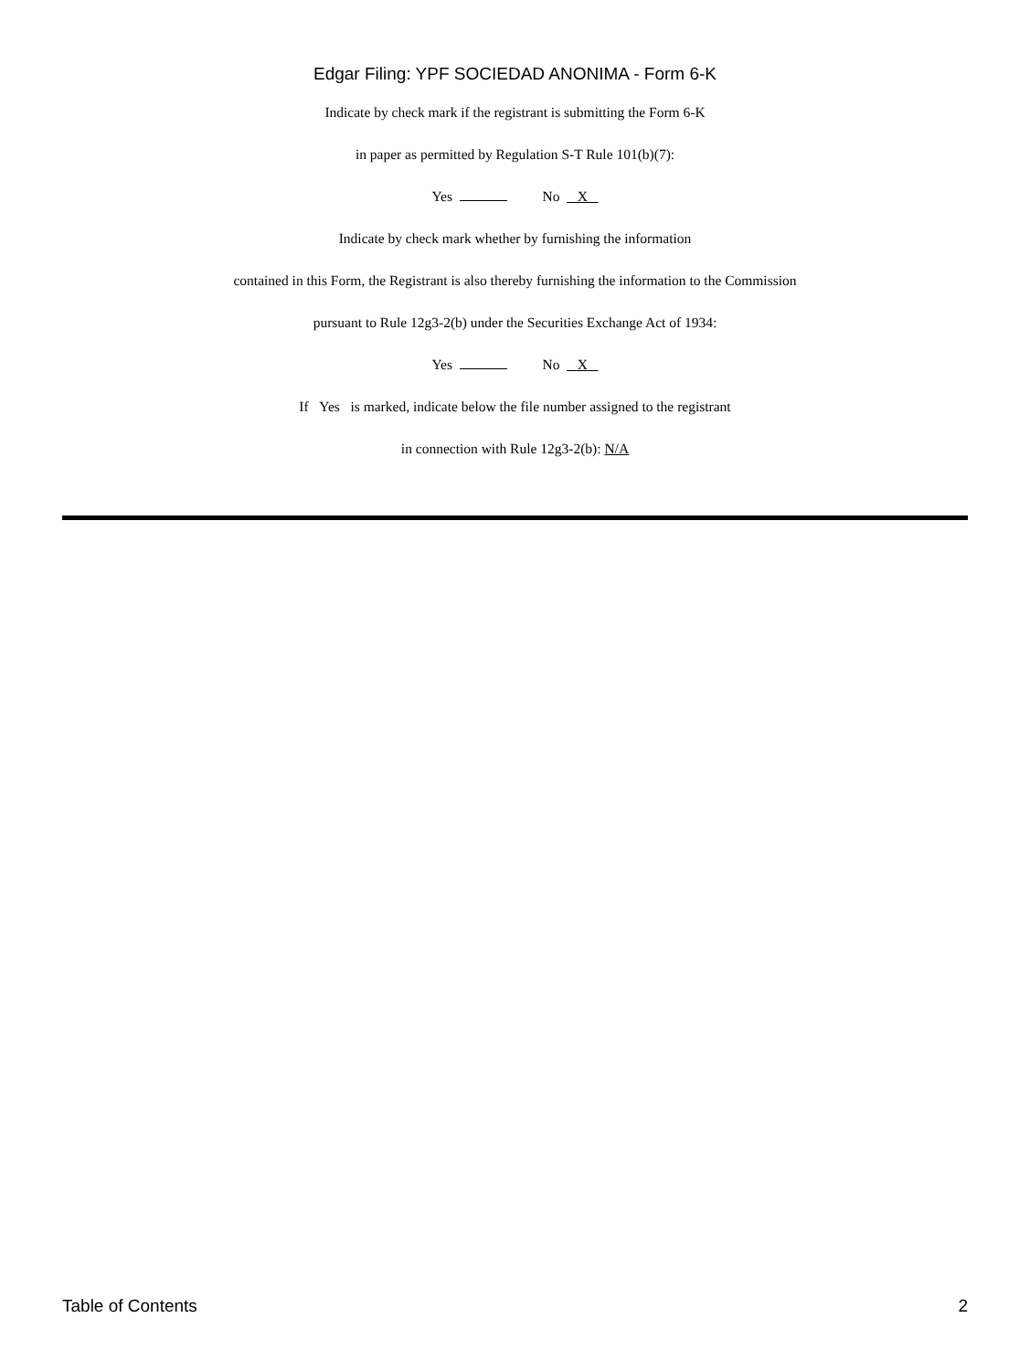Edgar Filing: YPF SOCIEDAD ANONIMA - Form 6-K
Indicate by check mark if the registrant is submitting the Form 6-K
in paper as permitted by Regulation S-T Rule 101(b)(7):
Yes No X
Indicate by check mark whether by furnishing the information
contained in this Form, the Registrant is also thereby furnishing the information to the Commission
pursuant to Rule 12g3-2(b) under the Securities Exchange Act of 1934:
Yes No X
If Yes is marked, indicate below the file number assigned to the registrant
in connection with Rule 12g3-2(b): N/A
Table of Contents 2